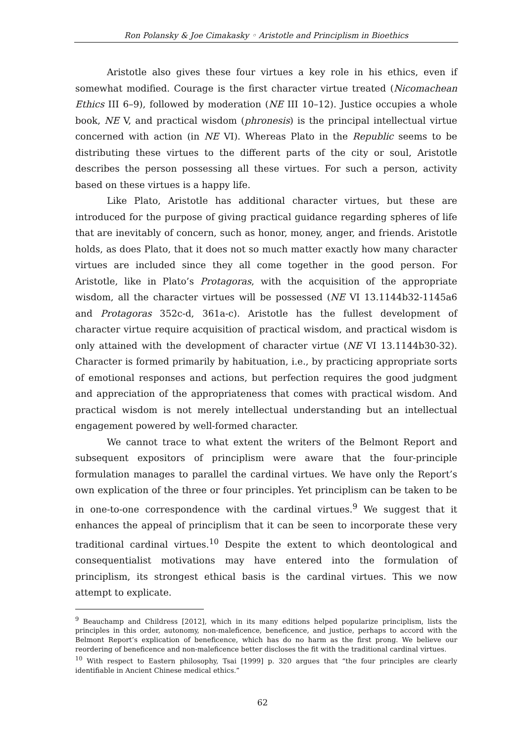Ron Polansky & Joe Cimakasky ◦ Aristotle and Principlism in Bioethics
Aristotle also gives these four virtues a key role in his ethics, even if somewhat modified. Courage is the first character virtue treated (Nicomachean Ethics III 6–9), followed by moderation (NE III 10–12). Justice occupies a whole book, NE V, and practical wisdom (phronesis) is the principal intellectual virtue concerned with action (in NE VI). Whereas Plato in the Republic seems to be distributing these virtues to the different parts of the city or soul, Aristotle describes the person possessing all these virtues. For such a person, activity based on these virtues is a happy life.
Like Plato, Aristotle has additional character virtues, but these are introduced for the purpose of giving practical guidance regarding spheres of life that are inevitably of concern, such as honor, money, anger, and friends. Aristotle holds, as does Plato, that it does not so much matter exactly how many character virtues are included since they all come together in the good person. For Aristotle, like in Plato’s Protagoras, with the acquisition of the appropriate wisdom, all the character virtues will be possessed (NE VI 13.1144b32-1145a6 and Protagoras 352c-d, 361a-c). Aristotle has the fullest development of character virtue require acquisition of practical wisdom, and practical wisdom is only attained with the development of character virtue (NE VI 13.1144b30-32). Character is formed primarily by habituation, i.e., by practicing appropriate sorts of emotional responses and actions, but perfection requires the good judgment and appreciation of the appropriateness that comes with practical wisdom. And practical wisdom is not merely intellectual understanding but an intellectual engagement powered by well-formed character.
We cannot trace to what extent the writers of the Belmont Report and subsequent expositors of principlism were aware that the four-principle formulation manages to parallel the cardinal virtues. We have only the Report’s own explication of the three or four principles. Yet principlism can be taken to be in one-to-one correspondence with the cardinal virtues.<sup>9</sup> We suggest that it enhances the appeal of principlism that it can be seen to incorporate these very traditional cardinal virtues.<sup>10</sup> Despite the extent to which deontological and consequentialist motivations may have entered into the formulation of principlism, its strongest ethical basis is the cardinal virtues. This we now attempt to explicate.
<sup>9</sup> Beauchamp and Childress [2012], which in its many editions helped popularize principlism, lists the principles in this order, autonomy, non-maleficence, beneficence, and justice, perhaps to accord with the Belmont Report’s explication of beneficence, which has do no harm as the first prong. We believe our reordering of beneficence and non-maleficence better discloses the fit with the traditional cardinal virtues.
<sup>10</sup> With respect to Eastern philosophy, Tsai [1999] p. 320 argues that “the four principles are clearly identifiable in Ancient Chinese medical ethics.”
62